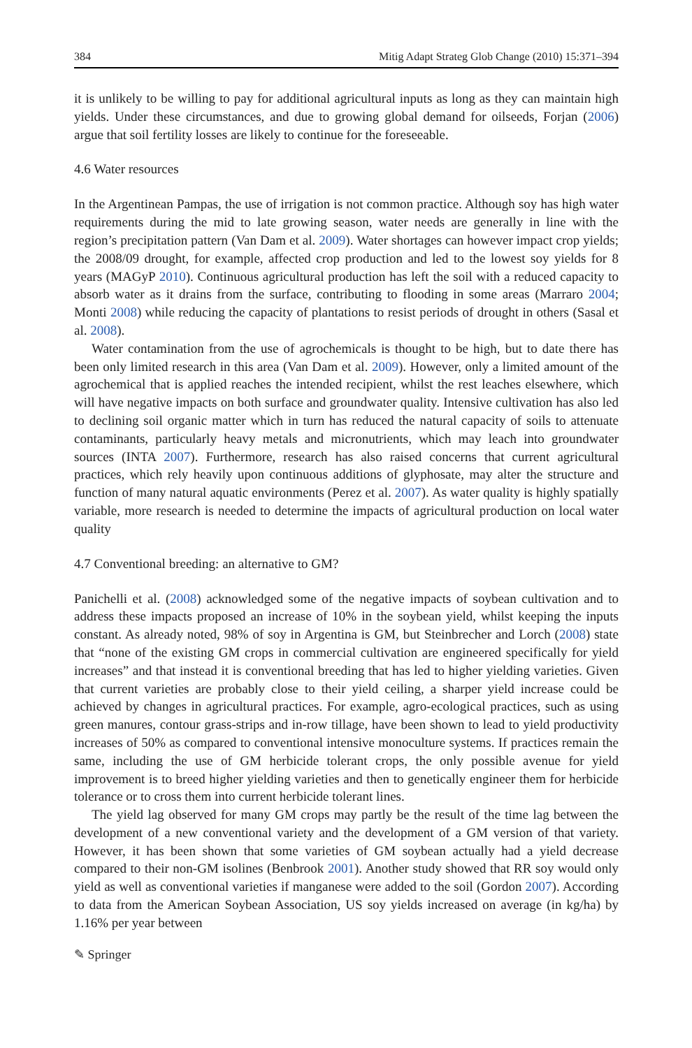384 Mitig Adapt Strateg Glob Change (2010) 15:371–394
it is unlikely to be willing to pay for additional agricultural inputs as long as they can maintain high yields. Under these circumstances, and due to growing global demand for oilseeds, Forjan (2006) argue that soil fertility losses are likely to continue for the foreseeable.
4.6 Water resources
In the Argentinean Pampas, the use of irrigation is not common practice. Although soy has high water requirements during the mid to late growing season, water needs are generally in line with the region’s precipitation pattern (Van Dam et al. 2009). Water shortages can however impact crop yields; the 2008/09 drought, for example, affected crop production and led to the lowest soy yields for 8 years (MAGyP 2010). Continuous agricultural production has left the soil with a reduced capacity to absorb water as it drains from the surface, contributing to flooding in some areas (Marraro 2004; Monti 2008) while reducing the capacity of plantations to resist periods of drought in others (Sasal et al. 2008).
Water contamination from the use of agrochemicals is thought to be high, but to date there has been only limited research in this area (Van Dam et al. 2009). However, only a limited amount of the agrochemical that is applied reaches the intended recipient, whilst the rest leaches elsewhere, which will have negative impacts on both surface and groundwater quality. Intensive cultivation has also led to declining soil organic matter which in turn has reduced the natural capacity of soils to attenuate contaminants, particularly heavy metals and micronutrients, which may leach into groundwater sources (INTA 2007). Furthermore, research has also raised concerns that current agricultural practices, which rely heavily upon continuous additions of glyphosate, may alter the structure and function of many natural aquatic environments (Perez et al. 2007). As water quality is highly spatially variable, more research is needed to determine the impacts of agricultural production on local water quality
4.7 Conventional breeding: an alternative to GM?
Panichelli et al. (2008) acknowledged some of the negative impacts of soybean cultivation and to address these impacts proposed an increase of 10% in the soybean yield, whilst keeping the inputs constant. As already noted, 98% of soy in Argentina is GM, but Steinbrecher and Lorch (2008) state that “none of the existing GM crops in commercial cultivation are engineered specifically for yield increases” and that instead it is conventional breeding that has led to higher yielding varieties. Given that current varieties are probably close to their yield ceiling, a sharper yield increase could be achieved by changes in agricultural practices. For example, agro-ecological practices, such as using green manures, contour grass-strips and in-row tillage, have been shown to lead to yield productivity increases of 50% as compared to conventional intensive monoculture systems. If practices remain the same, including the use of GM herbicide tolerant crops, the only possible avenue for yield improvement is to breed higher yielding varieties and then to genetically engineer them for herbicide tolerance or to cross them into current herbicide tolerant lines.
The yield lag observed for many GM crops may partly be the result of the time lag between the development of a new conventional variety and the development of a GM version of that variety. However, it has been shown that some varieties of GM soybean actually had a yield decrease compared to their non-GM isolines (Benbrook 2001). Another study showed that RR soy would only yield as well as conventional varieties if manganese were added to the soil (Gordon 2007). According to data from the American Soybean Association, US soy yields increased on average (in kg/ha) by 1.16% per year between
✎ Springer